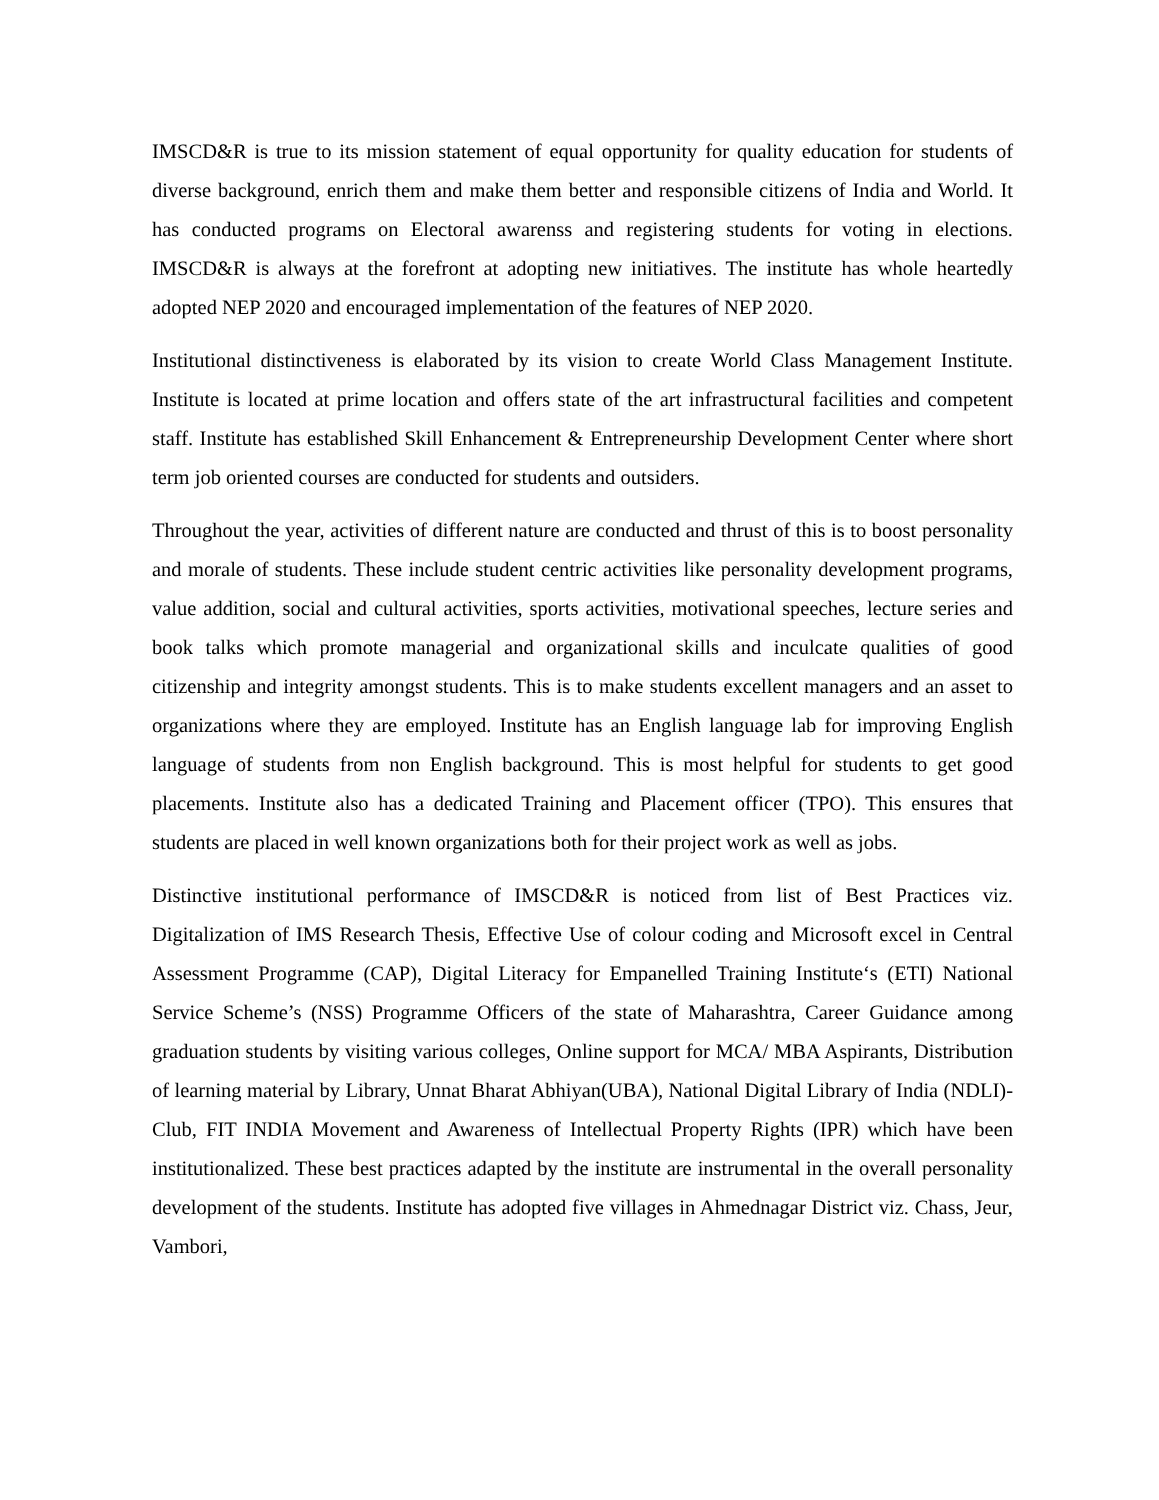IMSCD&R is true to its mission statement of equal opportunity for quality education for students of diverse background, enrich them and make them better and responsible citizens of India and World. It has conducted programs on Electoral awarenss and registering students for voting in elections. IMSCD&R is always at the forefront at adopting new initiatives. The institute has whole heartedly adopted NEP 2020 and encouraged implementation of the features of NEP 2020.
Institutional distinctiveness is elaborated by its vision to create World Class Management Institute. Institute is located at prime location and offers state of the art infrastructural facilities and competent staff. Institute has established Skill Enhancement & Entrepreneurship Development Center where short term job oriented courses are conducted for students and outsiders.
Throughout the year, activities of different nature are conducted and thrust of this is to boost personality and morale of students. These include student centric activities like personality development programs, value addition, social and cultural activities, sports activities, motivational speeches, lecture series and book talks which promote managerial and organizational skills and inculcate qualities of good citizenship and integrity amongst students. This is to make students excellent managers and an asset to organizations where they are employed. Institute has an English language lab for improving English language of students from non English background. This is most helpful for students to get good placements. Institute also has a dedicated Training and Placement officer (TPO). This ensures that students are placed in well known organizations both for their project work as well as jobs.
Distinctive institutional performance of IMSCD&R is noticed from list of Best Practices viz. Digitalization of IMS Research Thesis, Effective Use of colour coding and Microsoft excel in Central Assessment Programme (CAP), Digital Literacy for Empanelled Training Institute‘s (ETI) National Service Scheme’s (NSS) Programme Officers of the state of Maharashtra, Career Guidance among graduation students by visiting various colleges, Online support for MCA/ MBA Aspirants, Distribution of learning material by Library, Unnat Bharat Abhiyan(UBA), National Digital Library of India (NDLI)-Club, FIT INDIA Movement and Awareness of Intellectual Property Rights (IPR) which have been institutionalized. These best practices adapted by the institute are instrumental in the overall personality development of the students. Institute has adopted five villages in Ahmednagar District viz. Chass, Jeur, Vambori,